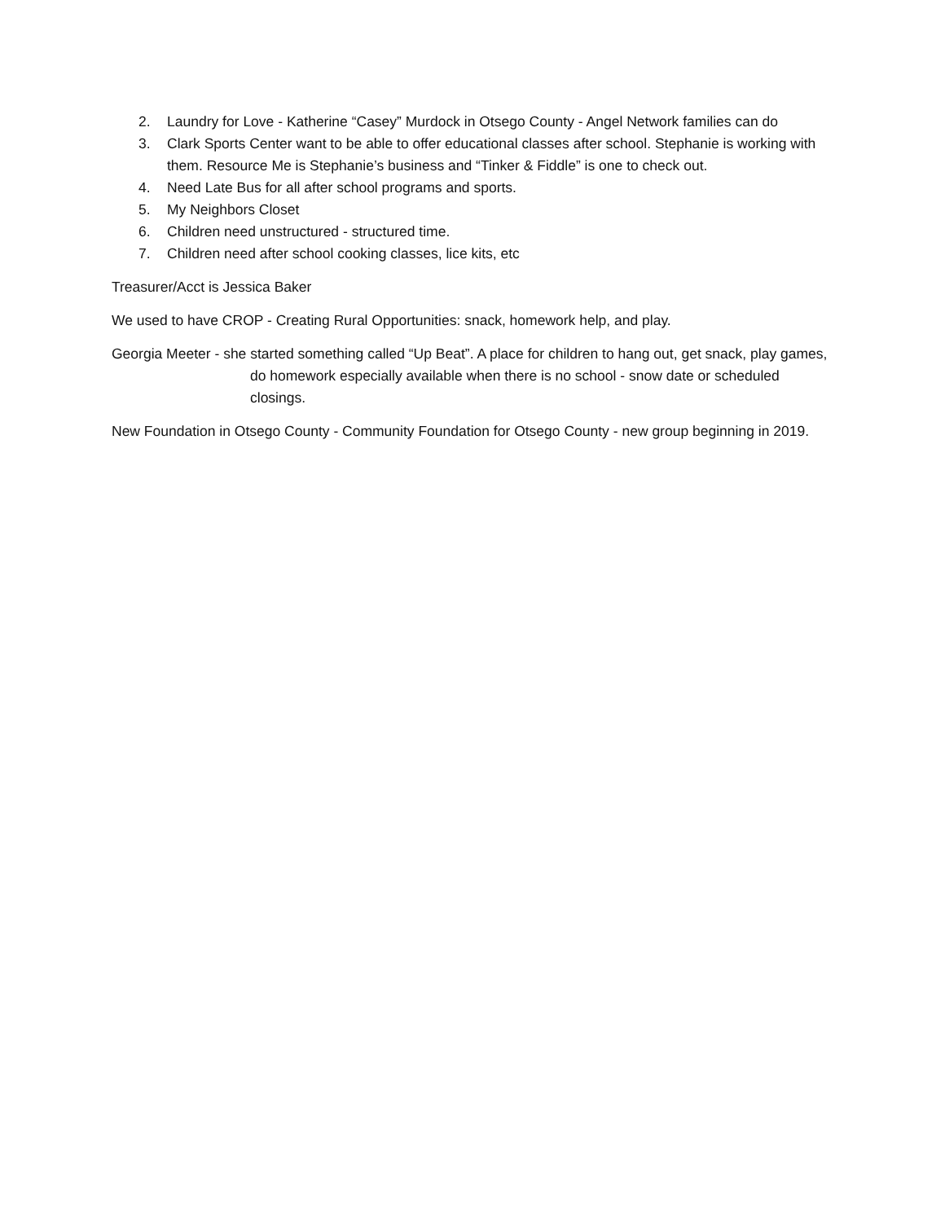2. Laundry for Love - Katherine “Casey” Murdock in Otsego County - Angel Network families can do
3. Clark Sports Center want to be able to offer educational classes after school. Stephanie is working with them. Resource Me is Stephanie’s business and “Tinker & Fiddle” is one to check out.
4. Need Late Bus for all after school programs and sports.
5. My Neighbors Closet
6. Children need unstructured - structured time.
7. Children need after school cooking classes, lice kits, etc
Treasurer/Acct is Jessica Baker
We used to have CROP - Creating Rural Opportunities: snack, homework help, and play.
Georgia Meeter - she started something called “Up Beat”. A place for children to hang out, get snack, play games, do homework especially available when there is no school - snow date or scheduled closings.
New Foundation in Otsego County - Community Foundation for Otsego County - new group beginning in 2019.